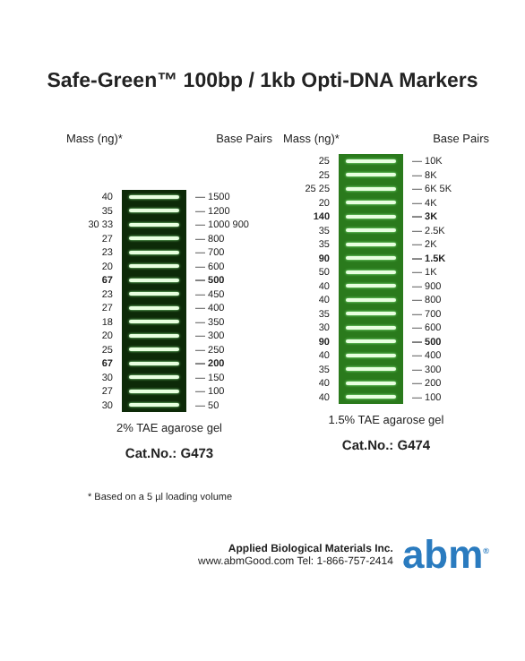Safe-Green™ 100bp / 1kb Opti-DNA Markers
Mass (ng)* Base Pairs
40
35
30 33
27
23
20
67
23
27
18
20
25
67
30
27
30
— 1500
— 1200
— 1000 900
— 800
— 700
— 600
— 500
— 450
— 400
— 350
— 300
— 250
— 200
— 150
— 100
— 50
2% TAE agarose gel
Cat.No.: G473
Mass (ng)* Base Pairs
25
25
25 25
20
140
35
35
90
50
40
40
35
30
90
40
35
40
40
— 10K
— 8K
— 6K 5K
— 4K
— 3K
— 2.5K
— 2K
— 1.5K
— 1K
— 900
— 800
— 700
— 600
— 500
— 400
— 300
— 200
— 100
1.5% TAE agarose gel
Cat.No.: G474
* Based on a 5 µl loading volume
Applied Biological Materials Inc.
www.abmGood.com Tel: 1-866-757-2414
abm<sup>®</sup>